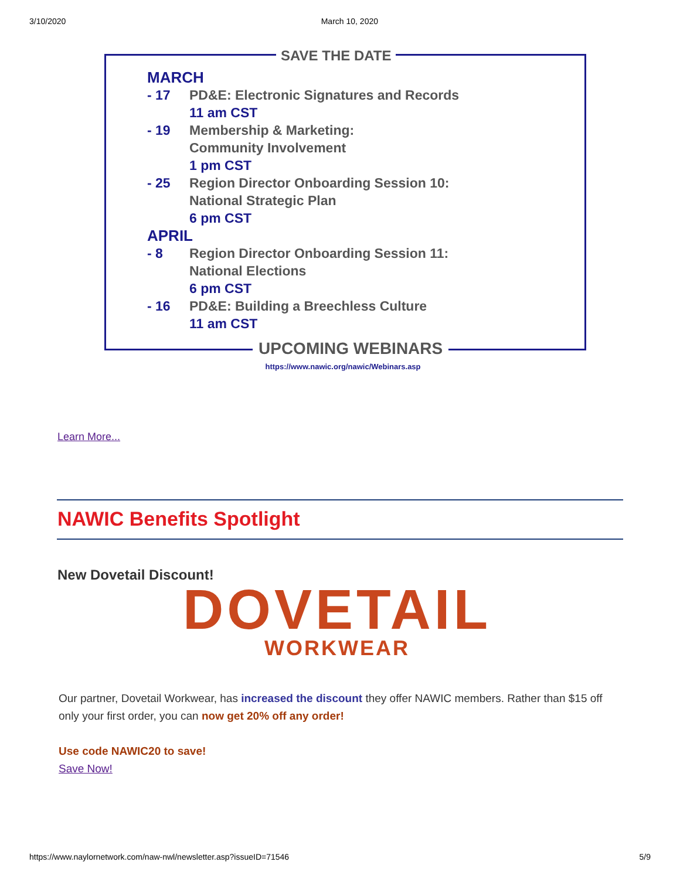3/10/2020 March 10, 2020
SAVE THE DATE
MARCH
- 17 PD&E: Electronic Signatures and Records
11 am CST
- 19 Membership & Marketing:
Community Involvement
1 pm CST
- 25 Region Director Onboarding Session 10:
National Strategic Plan
6 pm CST
APRIL
- 8 Region Director Onboarding Session 11:
National Elections
6 pm CST
- 16 PD&E: Building a Breechless Culture
11 am CST
UPCOMING WEBINARS
https://www.nawic.org/nawic/Webinars.asp
Learn More...
NAWIC Benefits Spotlight
New Dovetail Discount!
DOVETAIL
WORKWEAR
Our partner, Dovetail Workwear, has increased the discount they offer NAWIC members. Rather than $15 off only your first order, you can now get 20% off any order!
Use code NAWIC20 to save!
Save Now!
https://www.naylornetwork.com/naw-nwl/newsletter.asp?issueID=71546 5/9